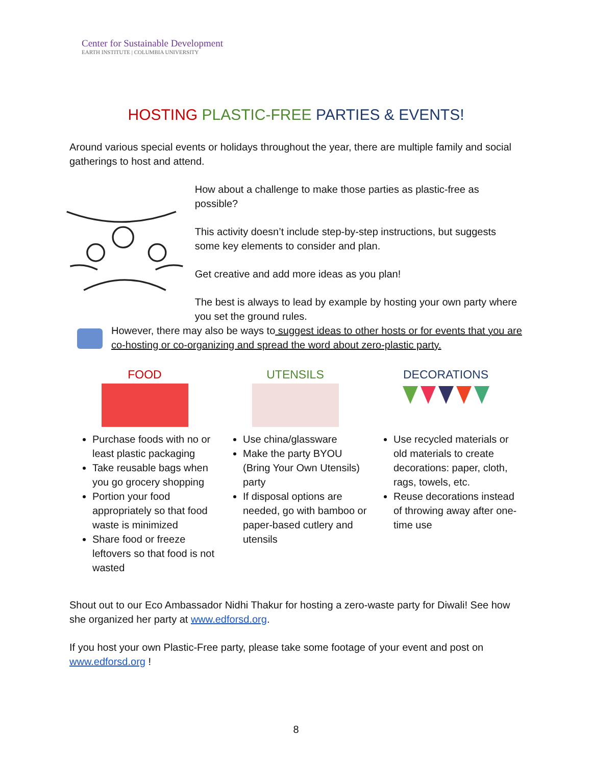Center for Sustainable Development
EARTH INSTITUTE | COLUMBIA UNIVERSITY
HOSTING PLASTIC-FREE PARTIES & EVENTS!
Around various special events or holidays throughout the year, there are multiple family and social gatherings to host and attend.
How about a challenge to make those parties as plastic-free as possible?
This activity doesn’t include step-by-step instructions, but suggests some key elements to consider and plan.
Get creative and add more ideas as you plan!
The best is always to lead by example by hosting your own party where you set the ground rules.
However, there may also be ways to suggest ideas to other hosts or for events that you are co-hosting or co-organizing and spread the word about zero-plastic party.
FOOD
Purchase foods with no or least plastic packaging
Take reusable bags when you go grocery shopping
Portion your food appropriately so that food waste is minimized
Share food or freeze leftovers so that food is not wasted
UTENSILS
Use china/glassware
Make the party BYOU (Bring Your Own Utensils) party
If disposal options are needed, go with bamboo or paper-based cutlery and utensils
DECORATIONS
Use recycled materials or old materials to create decorations: paper, cloth, rags, towels, etc.
Reuse decorations instead of throwing away after one-time use
Shout out to our Eco Ambassador Nidhi Thakur for hosting a zero-waste party for Diwali! See how she organized her party at www.edforsd.org.
If you host your own Plastic-Free party, please take some footage of your event and post on www.edforsd.org !
8